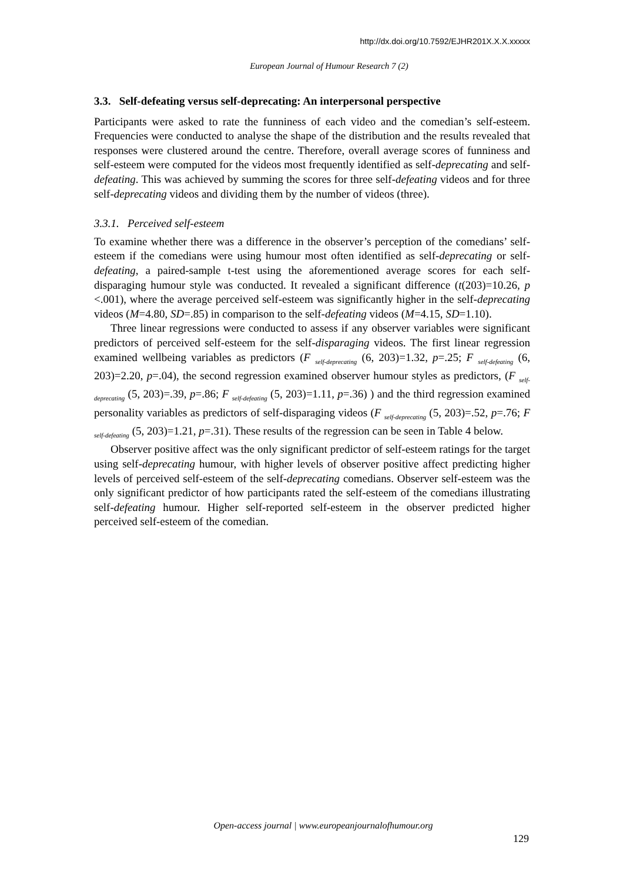http://dx.doi.org/10.7592/EJHR201X.X.X.xxxxx
European Journal of Humour Research 7 (2)
3.3. Self-defeating versus self-deprecating: An interpersonal perspective
Participants were asked to rate the funniness of each video and the comedian’s self-esteem. Frequencies were conducted to analyse the shape of the distribution and the results revealed that responses were clustered around the centre. Therefore, overall average scores of funniness and self-esteem were computed for the videos most frequently identified as self-deprecating and self-defeating. This was achieved by summing the scores for three self-defeating videos and for three self-deprecating videos and dividing them by the number of videos (three).
3.3.1. Perceived self-esteem
To examine whether there was a difference in the observer’s perception of the comedians’ self-esteem if the comedians were using humour most often identified as self-deprecating or self-defeating, a paired-sample t-test using the aforementioned average scores for each self-disparaging humour style was conducted. It revealed a significant difference (t(203)=10.26, p <.001), where the average perceived self-esteem was significantly higher in the self-deprecating videos (M=4.80, SD=.85) in comparison to the self-defeating videos (M=4.15, SD=1.10).
Three linear regressions were conducted to assess if any observer variables were significant predictors of perceived self-esteem for the self-disparaging videos. The first linear regression examined wellbeing variables as predictors (F <sub>self-deprecating</sub> (6, 203)=1.32, p=.25; F <sub>self-defeating</sub> (6, 203)=2.20, p=.04), the second regression examined observer humour styles as predictors, (F <sub>self-deprecating</sub> (5, 203)=.39, p=.86; F <sub>self-defeating</sub> (5, 203)=1.11, p=.36) ) and the third regression examined personality variables as predictors of self-disparaging videos (F <sub>self-deprecating</sub> (5, 203)=.52, p=.76; F <sub>self-defeating</sub> (5, 203)=1.21, p=.31). These results of the regression can be seen in Table 4 below.
Observer positive affect was the only significant predictor of self-esteem ratings for the target using self-deprecating humour, with higher levels of observer positive affect predicting higher levels of perceived self-esteem of the self-deprecating comedians. Observer self-esteem was the only significant predictor of how participants rated the self-esteem of the comedians illustrating self-defeating humour. Higher self-reported self-esteem in the observer predicted higher perceived self-esteem of the comedian.
Open-access journal | www.europeanjournalofhumour.org
129